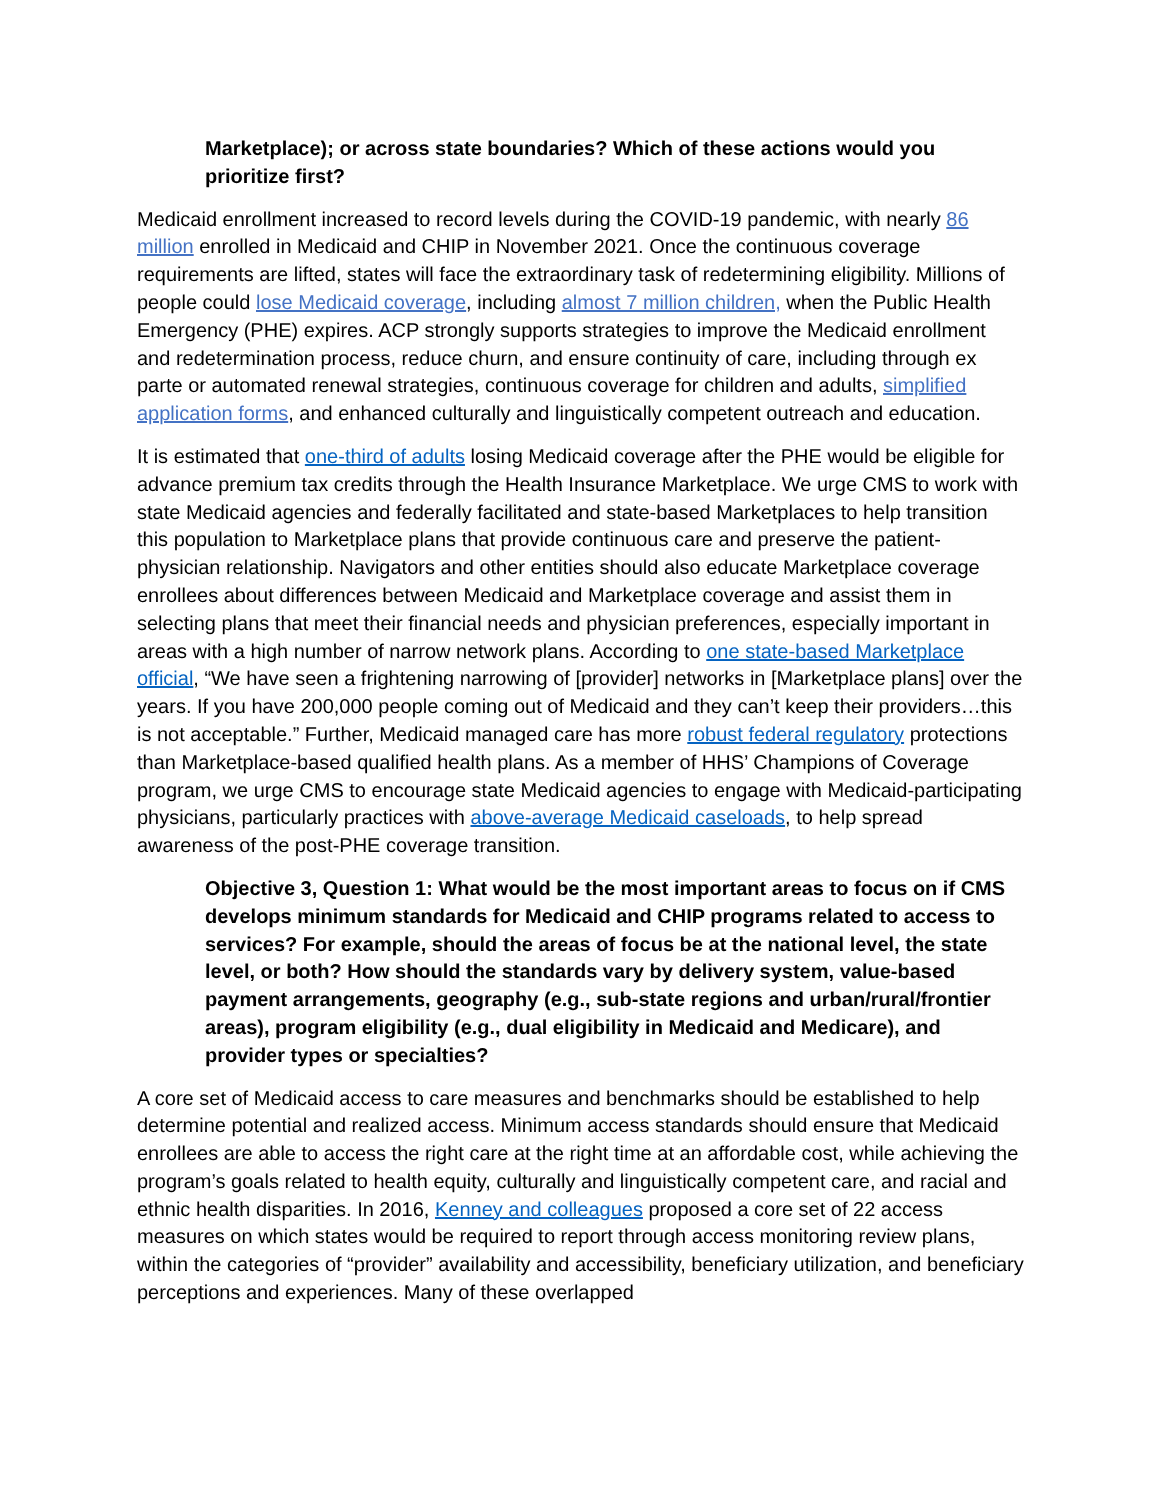Marketplace); or across state boundaries? Which of these actions would you prioritize first?
Medicaid enrollment increased to record levels during the COVID-19 pandemic, with nearly 86 million enrolled in Medicaid and CHIP in November 2021. Once the continuous coverage requirements are lifted, states will face the extraordinary task of redetermining eligibility. Millions of people could lose Medicaid coverage, including almost 7 million children, when the Public Health Emergency (PHE) expires. ACP strongly supports strategies to improve the Medicaid enrollment and redetermination process, reduce churn, and ensure continuity of care, including through ex parte or automated renewal strategies, continuous coverage for children and adults, simplified application forms, and enhanced culturally and linguistically competent outreach and education.
It is estimated that one-third of adults losing Medicaid coverage after the PHE would be eligible for advance premium tax credits through the Health Insurance Marketplace. We urge CMS to work with state Medicaid agencies and federally facilitated and state-based Marketplaces to help transition this population to Marketplace plans that provide continuous care and preserve the patient-physician relationship. Navigators and other entities should also educate Marketplace coverage enrollees about differences between Medicaid and Marketplace coverage and assist them in selecting plans that meet their financial needs and physician preferences, especially important in areas with a high number of narrow network plans. According to one state-based Marketplace official, “We have seen a frightening narrowing of [provider] networks in [Marketplace plans] over the years. If you have 200,000 people coming out of Medicaid and they can’t keep their providers…this is not acceptable.” Further, Medicaid managed care has more robust federal regulatory protections than Marketplace-based qualified health plans. As a member of HHS’ Champions of Coverage program, we urge CMS to encourage state Medicaid agencies to engage with Medicaid-participating physicians, particularly practices with above-average Medicaid caseloads, to help spread awareness of the post-PHE coverage transition.
Objective 3, Question 1: What would be the most important areas to focus on if CMS develops minimum standards for Medicaid and CHIP programs related to access to services? For example, should the areas of focus be at the national level, the state level, or both? How should the standards vary by delivery system, value-based payment arrangements, geography (e.g., sub-state regions and urban/rural/frontier areas), program eligibility (e.g., dual eligibility in Medicaid and Medicare), and provider types or specialties?
A core set of Medicaid access to care measures and benchmarks should be established to help determine potential and realized access. Minimum access standards should ensure that Medicaid enrollees are able to access the right care at the right time at an affordable cost, while achieving the program’s goals related to health equity, culturally and linguistically competent care, and racial and ethnic health disparities. In 2016, Kenney and colleagues proposed a core set of 22 access measures on which states would be required to report through access monitoring review plans, within the categories of “provider” availability and accessibility, beneficiary utilization, and beneficiary perceptions and experiences. Many of these overlapped